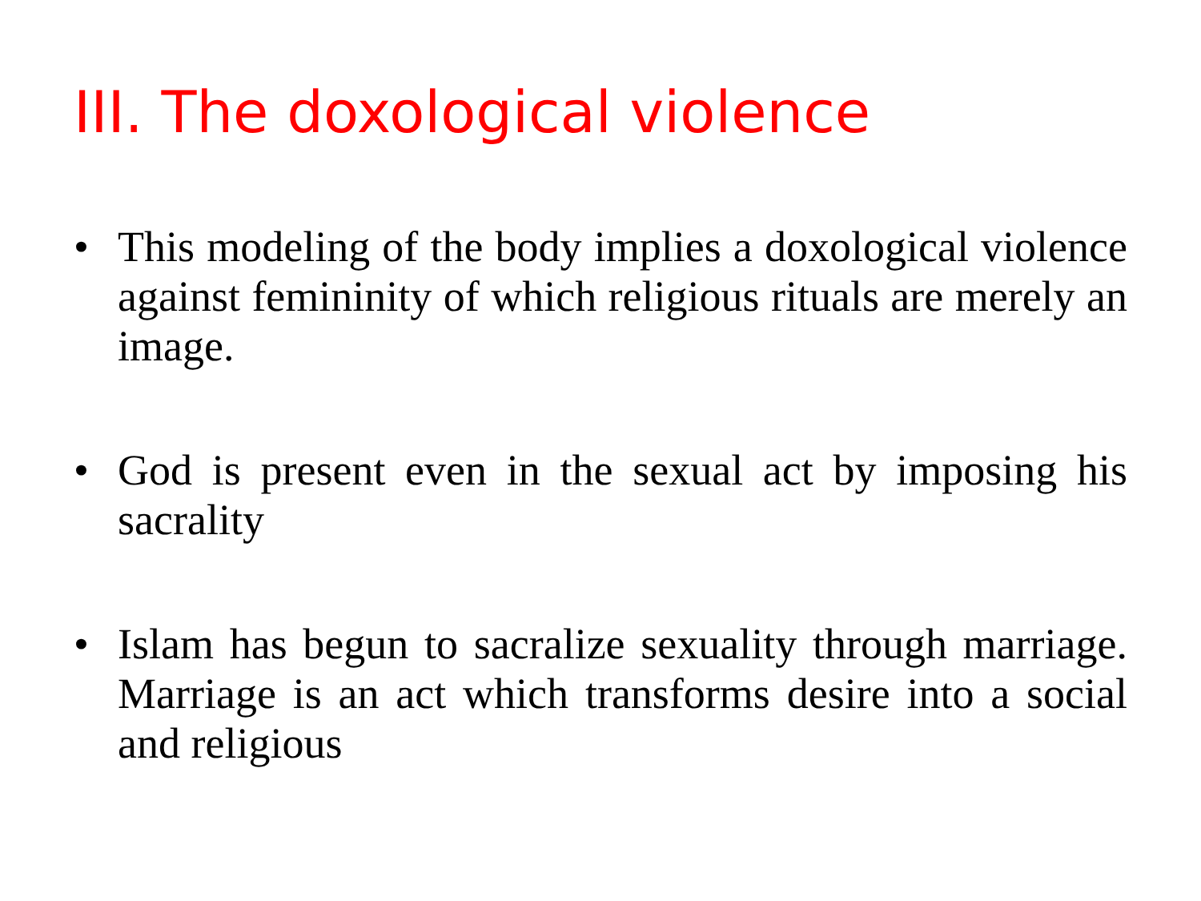III. The doxological violence
• This modeling of the body implies a doxological violence against femininity of which religious rituals are merely an image.
• God is present even in the sexual act by imposing his sacrality
• Islam has begun to sacralize sexuality through marriage. Marriage is an act which transforms desire into a social and religious